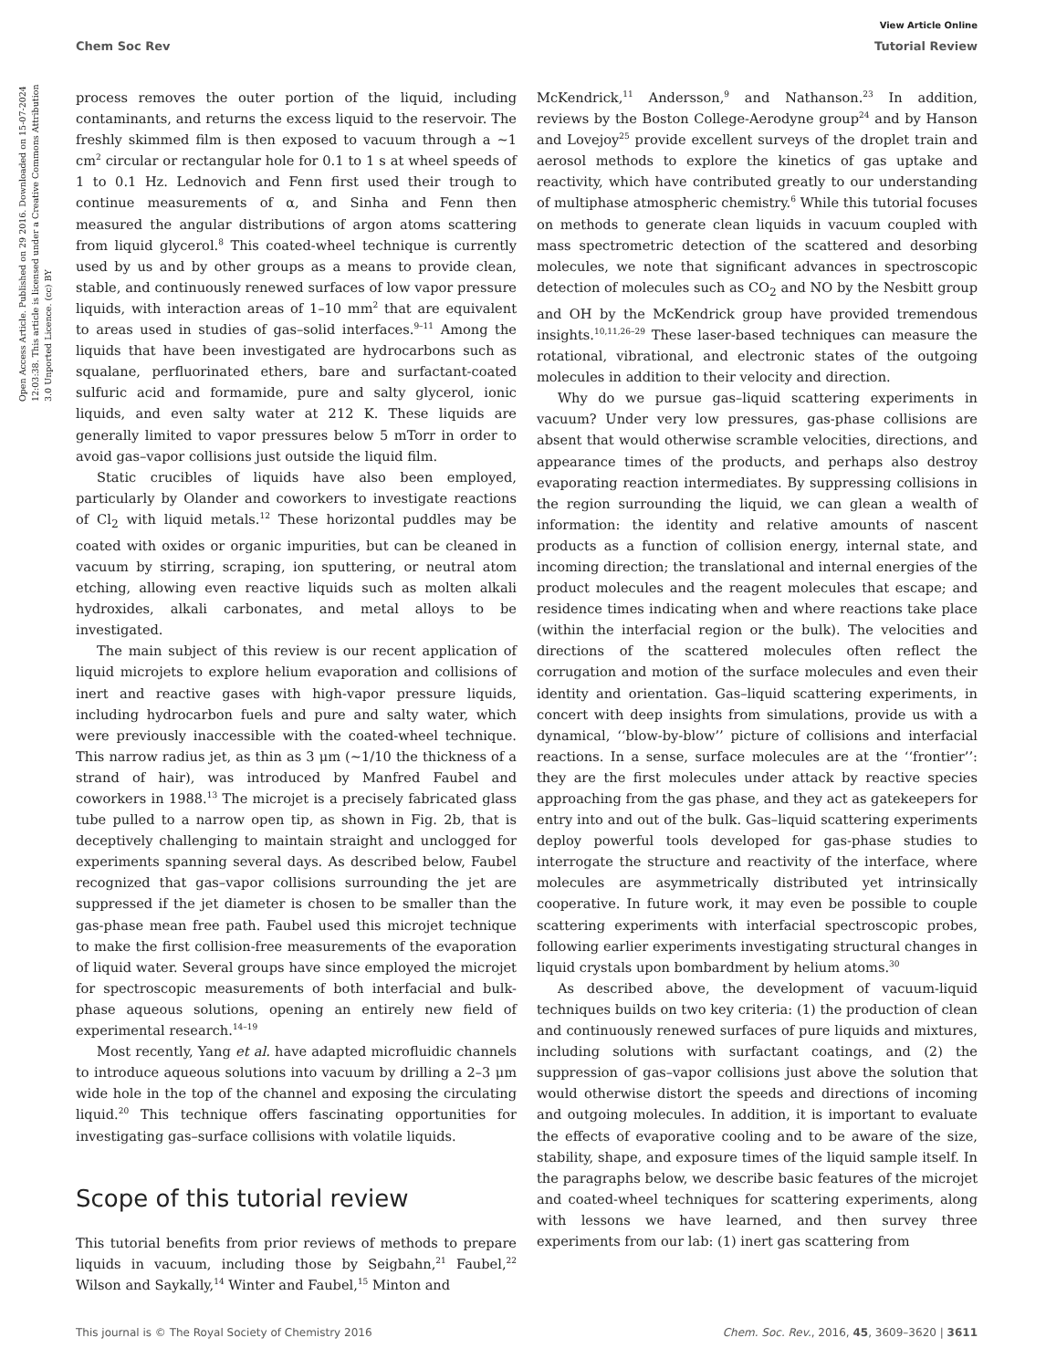View Article Online
Chem Soc Rev Tutorial Review
Open Access Article. Published on 29 2016. Downloaded on 15-07-2024 12:03:38. This article is licensed under a Creative Commons Attribution 3.0 Unported Licence. (cc) BY
process removes the outer portion of the liquid, including contaminants, and returns the excess liquid to the reservoir. The freshly skimmed film is then exposed to vacuum through a ∼1 cm<sup>2</sup> circular or rectangular hole for 0.1 to 1 s at wheel speeds of 1 to 0.1 Hz. Lednovich and Fenn first used their trough to continue measurements of α, and Sinha and Fenn then measured the angular distributions of argon atoms scattering from liquid glycerol.<sup>8</sup> This coated-wheel technique is currently used by us and by other groups as a means to provide clean, stable, and continuously renewed surfaces of low vapor pressure liquids, with interaction areas of 1–10 mm<sup>2</sup> that are equivalent to areas used in studies of gas–solid interfaces.<sup>9–11</sup> Among the liquids that have been investigated are hydrocarbons such as squalane, perfluorinated ethers, bare and surfactant-coated sulfuric acid and formamide, pure and salty glycerol, ionic liquids, and even salty water at 212 K. These liquids are generally limited to vapor pressures below 5 mTorr in order to avoid gas–vapor collisions just outside the liquid film.
Static crucibles of liquids have also been employed, particularly by Olander and coworkers to investigate reactions of Cl<sub>2</sub> with liquid metals.<sup>12</sup> These horizontal puddles may be coated with oxides or organic impurities, but can be cleaned in vacuum by stirring, scraping, ion sputtering, or neutral atom etching, allowing even reactive liquids such as molten alkali hydroxides, alkali carbonates, and metal alloys to be investigated.
The main subject of this review is our recent application of liquid microjets to explore helium evaporation and collisions of inert and reactive gases with high-vapor pressure liquids, including hydrocarbon fuels and pure and salty water, which were previously inaccessible with the coated-wheel technique. This narrow radius jet, as thin as 3 μm (∼1/10 the thickness of a strand of hair), was introduced by Manfred Faubel and coworkers in 1988.<sup>13</sup> The microjet is a precisely fabricated glass tube pulled to a narrow open tip, as shown in Fig. 2b, that is deceptively challenging to maintain straight and unclogged for experiments spanning several days. As described below, Faubel recognized that gas–vapor collisions surrounding the jet are suppressed if the jet diameter is chosen to be smaller than the gas-phase mean free path. Faubel used this microjet technique to make the first collision-free measurements of the evaporation of liquid water. Several groups have since employed the microjet for spectroscopic measurements of both interfacial and bulk-phase aqueous solutions, opening an entirely new field of experimental research.<sup>14–19</sup>
Most recently, Yang et al. have adapted microfluidic channels to introduce aqueous solutions into vacuum by drilling a 2–3 μm wide hole in the top of the channel and exposing the circulating liquid.<sup>20</sup> This technique offers fascinating opportunities for investigating gas–surface collisions with volatile liquids.
Scope of this tutorial review
This tutorial benefits from prior reviews of methods to prepare liquids in vacuum, including those by Seigbahn,<sup>21</sup> Faubel,<sup>22</sup> Wilson and Saykally,<sup>14</sup> Winter and Faubel,<sup>15</sup> Minton and
McKendrick,<sup>11</sup> Andersson,<sup>9</sup> and Nathanson.<sup>23</sup> In addition, reviews by the Boston College-Aerodyne group<sup>24</sup> and by Hanson and Lovejoy<sup>25</sup> provide excellent surveys of the droplet train and aerosol methods to explore the kinetics of gas uptake and reactivity, which have contributed greatly to our understanding of multiphase atmospheric chemistry.<sup>6</sup> While this tutorial focuses on methods to generate clean liquids in vacuum coupled with mass spectrometric detection of the scattered and desorbing molecules, we note that significant advances in spectroscopic detection of molecules such as CO<sub>2</sub> and NO by the Nesbitt group and OH by the McKendrick group have provided tremendous insights.<sup>10,11,26–29</sup> These laser-based techniques can measure the rotational, vibrational, and electronic states of the outgoing molecules in addition to their velocity and direction.
Why do we pursue gas–liquid scattering experiments in vacuum? Under very low pressures, gas-phase collisions are absent that would otherwise scramble velocities, directions, and appearance times of the products, and perhaps also destroy evaporating reaction intermediates. By suppressing collisions in the region surrounding the liquid, we can glean a wealth of information: the identity and relative amounts of nascent products as a function of collision energy, internal state, and incoming direction; the translational and internal energies of the product molecules and the reagent molecules that escape; and residence times indicating when and where reactions take place (within the interfacial region or the bulk). The velocities and directions of the scattered molecules often reflect the corrugation and motion of the surface molecules and even their identity and orientation. Gas–liquid scattering experiments, in concert with deep insights from simulations, provide us with a dynamical, ‘‘blow-by-blow’’ picture of collisions and interfacial reactions. In a sense, surface molecules are at the ‘‘frontier’’: they are the first molecules under attack by reactive species approaching from the gas phase, and they act as gatekeepers for entry into and out of the bulk. Gas–liquid scattering experiments deploy powerful tools developed for gas-phase studies to interrogate the structure and reactivity of the interface, where molecules are asymmetrically distributed yet intrinsically cooperative. In future work, it may even be possible to couple scattering experiments with interfacial spectroscopic probes, following earlier experiments investigating structural changes in liquid crystals upon bombardment by helium atoms.<sup>30</sup>
As described above, the development of vacuum-liquid techniques builds on two key criteria: (1) the production of clean and continuously renewed surfaces of pure liquids and mixtures, including solutions with surfactant coatings, and (2) the suppression of gas–vapor collisions just above the solution that would otherwise distort the speeds and directions of incoming and outgoing molecules. In addition, it is important to evaluate the effects of evaporative cooling and to be aware of the size, stability, shape, and exposure times of the liquid sample itself. In the paragraphs below, we describe basic features of the microjet and coated-wheel techniques for scattering experiments, along with lessons we have learned, and then survey three experiments from our lab: (1) inert gas scattering from
This journal is © The Royal Society of Chemistry 2016 Chem. Soc. Rev., 2016, 45, 3609–3620 | 3611